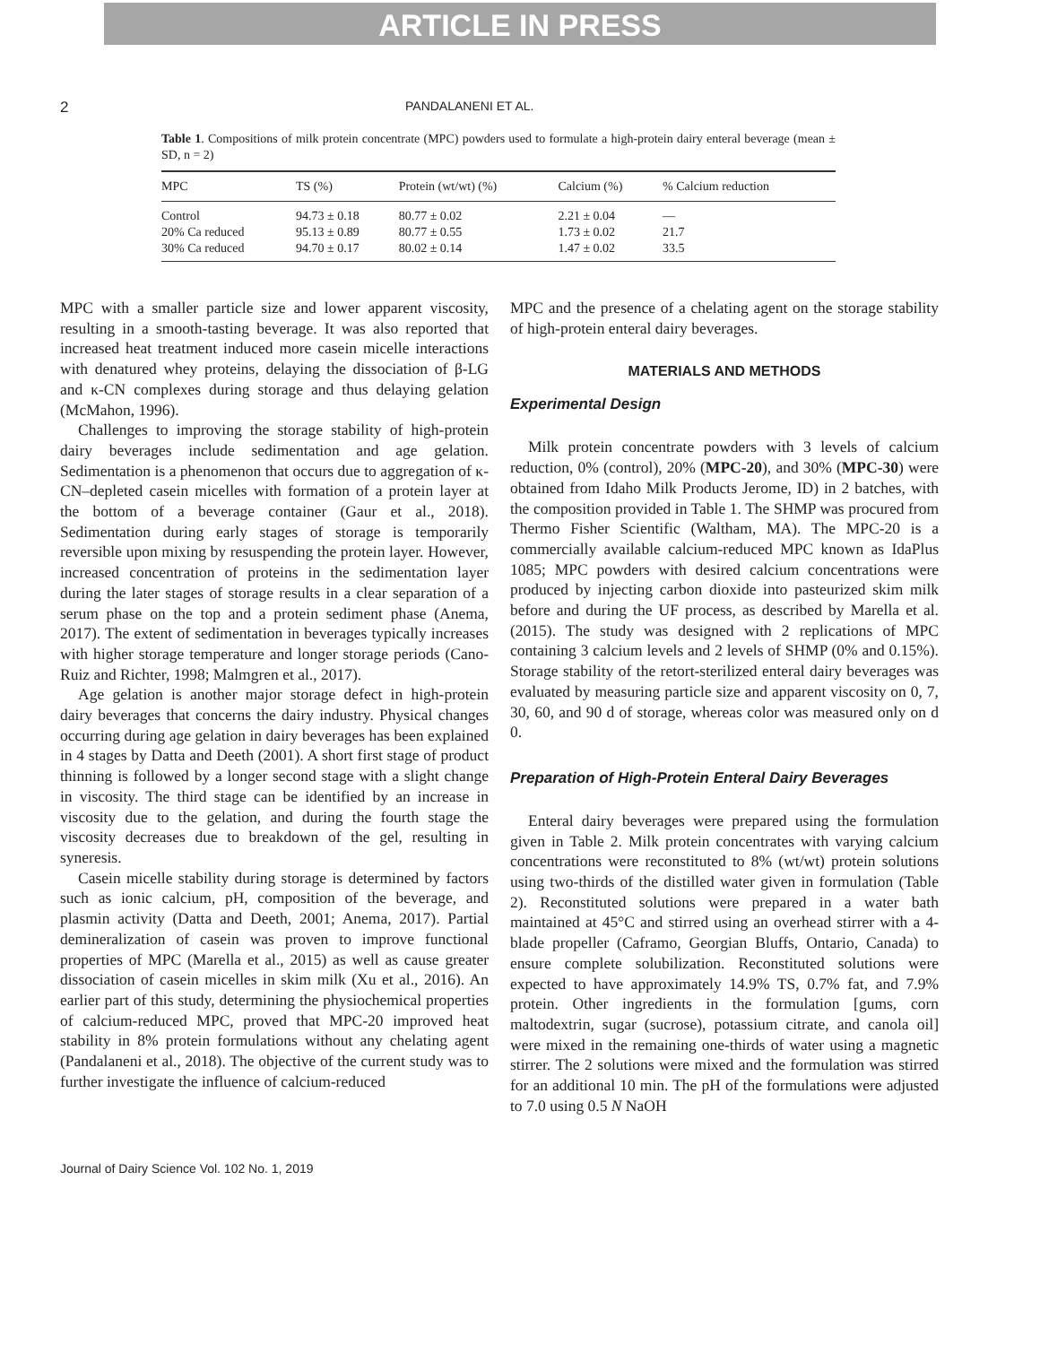ARTICLE IN PRESS
2 PANDALANENI ET AL.
Table 1. Compositions of milk protein concentrate (MPC) powders used to formulate a high-protein dairy enteral beverage (mean ± SD, n = 2)
| MPC | TS (%) | Protein (wt/wt) (%) | Calcium (%) | % Calcium reduction |
| --- | --- | --- | --- | --- |
| Control | 94.73 ± 0.18 | 80.77 ± 0.02 | 2.21 ± 0.04 | — |
| 20% Ca reduced | 95.13 ± 0.89 | 80.77 ± 0.55 | 1.73 ± 0.02 | 21.7 |
| 30% Ca reduced | 94.70 ± 0.17 | 80.02 ± 0.14 | 1.47 ± 0.02 | 33.5 |
MPC with a smaller particle size and lower apparent viscosity, resulting in a smooth-tasting beverage. It was also reported that increased heat treatment induced more casein micelle interactions with denatured whey proteins, delaying the dissociation of β-LG and κ-CN complexes during storage and thus delaying gelation (McMahon, 1996).
Challenges to improving the storage stability of high-protein dairy beverages include sedimentation and age gelation. Sedimentation is a phenomenon that occurs due to aggregation of κ-CN–depleted casein micelles with formation of a protein layer at the bottom of a beverage container (Gaur et al., 2018). Sedimentation during early stages of storage is temporarily reversible upon mixing by resuspending the protein layer. However, increased concentration of proteins in the sedimentation layer during the later stages of storage results in a clear separation of a serum phase on the top and a protein sediment phase (Anema, 2017). The extent of sedimentation in beverages typically increases with higher storage temperature and longer storage periods (Cano-Ruiz and Richter, 1998; Malmgren et al., 2017).
Age gelation is another major storage defect in high-protein dairy beverages that concerns the dairy industry. Physical changes occurring during age gelation in dairy beverages has been explained in 4 stages by Datta and Deeth (2001). A short first stage of product thinning is followed by a longer second stage with a slight change in viscosity. The third stage can be identified by an increase in viscosity due to the gelation, and during the fourth stage the viscosity decreases due to breakdown of the gel, resulting in syneresis.
Casein micelle stability during storage is determined by factors such as ionic calcium, pH, composition of the beverage, and plasmin activity (Datta and Deeth, 2001; Anema, 2017). Partial demineralization of casein was proven to improve functional properties of MPC (Marella et al., 2015) as well as cause greater dissociation of casein micelles in skim milk (Xu et al., 2016). An earlier part of this study, determining the physiochemical properties of calcium-reduced MPC, proved that MPC-20 improved heat stability in 8% protein formulations without any chelating agent (Pandalaneni et al., 2018). The objective of the current study was to further investigate the influence of calcium-reduced
MPC and the presence of a chelating agent on the storage stability of high-protein enteral dairy beverages.
MATERIALS AND METHODS
Experimental Design
Milk protein concentrate powders with 3 levels of calcium reduction, 0% (control), 20% (MPC-20), and 30% (MPC-30) were obtained from Idaho Milk Products Jerome, ID) in 2 batches, with the composition provided in Table 1. The SHMP was procured from Thermo Fisher Scientific (Waltham, MA). The MPC-20 is a commercially available calcium-reduced MPC known as IdaPlus 1085; MPC powders with desired calcium concentrations were produced by injecting carbon dioxide into pasteurized skim milk before and during the UF process, as described by Marella et al. (2015). The study was designed with 2 replications of MPC containing 3 calcium levels and 2 levels of SHMP (0% and 0.15%). Storage stability of the retort-sterilized enteral dairy beverages was evaluated by measuring particle size and apparent viscosity on 0, 7, 30, 60, and 90 d of storage, whereas color was measured only on d 0.
Preparation of High-Protein Enteral Dairy Beverages
Enteral dairy beverages were prepared using the formulation given in Table 2. Milk protein concentrates with varying calcium concentrations were reconstituted to 8% (wt/wt) protein solutions using two-thirds of the distilled water given in formulation (Table 2). Reconstituted solutions were prepared in a water bath maintained at 45°C and stirred using an overhead stirrer with a 4-blade propeller (Caframo, Georgian Bluffs, Ontario, Canada) to ensure complete solubilization. Reconstituted solutions were expected to have approximately 14.9% TS, 0.7% fat, and 7.9% protein. Other ingredients in the formulation [gums, corn maltodextrin, sugar (sucrose), potassium citrate, and canola oil] were mixed in the remaining one-thirds of water using a magnetic stirrer. The 2 solutions were mixed and the formulation was stirred for an additional 10 min. The pH of the formulations were adjusted to 7.0 using 0.5 N NaOH
Journal of Dairy Science Vol. 102 No. 1, 2019